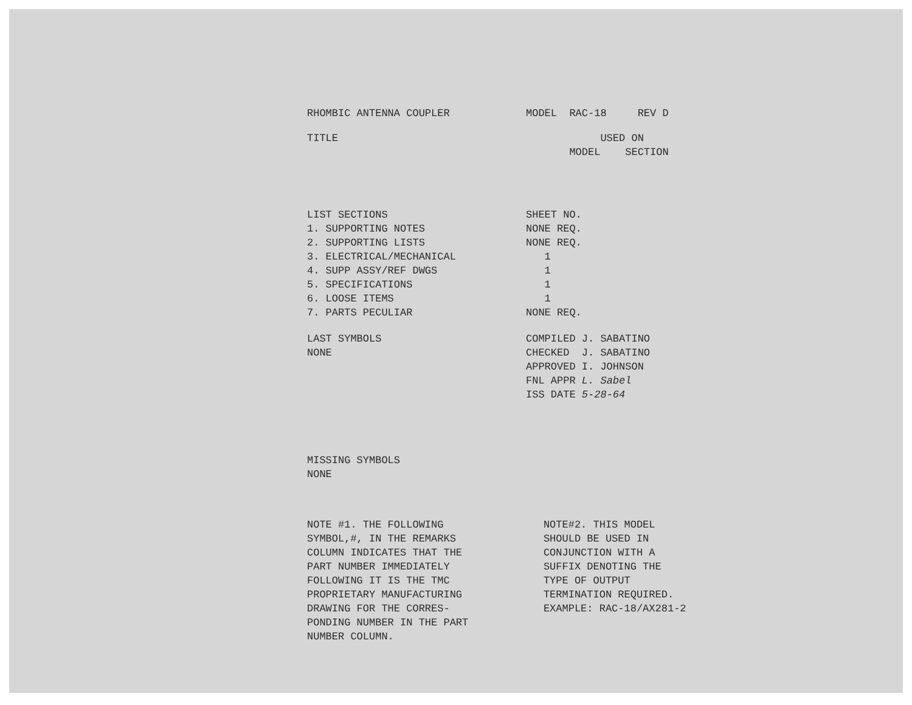RHOMBIC ANTENNA COUPLER MODEL RAC-18 REV D
TITLE USED ON
MODEL SECTION
LIST SECTIONS
1. SUPPORTING NOTES
2. SUPPORTING LISTS
3. ELECTRICAL/MECHANICAL
4. SUPP ASSY/REF DWGS
5. SPECIFICATIONS
6. LOOSE ITEMS
7. PARTS PECULIAR
SHEET NO.
NONE REQ.
NONE REQ.
1
1
1
1
NONE REQ.
LAST SYMBOLS
NONE
COMPILED J. SABATINO
CHECKED J. SABATINO
APPROVED I. JOHNSON
FNL APPR L. Sabel
ISS DATE 5-28-64
MISSING SYMBOLS
NONE
NOTE #1. THE FOLLOWING
SYMBOL,#, IN THE REMARKS
COLUMN INDICATES THAT THE
PART NUMBER IMMEDIATELY
FOLLOWING IT IS THE TMC
PROPRIETARY MANUFACTURING
DRAWING FOR THE CORRES-
PONDING NUMBER IN THE PART
NUMBER COLUMN.
NOTE#2. THIS MODEL
SHOULD BE USED IN
CONJUNCTION WITH A
SUFFIX DENOTING THE
TYPE OF OUTPUT
TERMINATION REQUIRED.
EXAMPLE: RAC-18/AX281-2